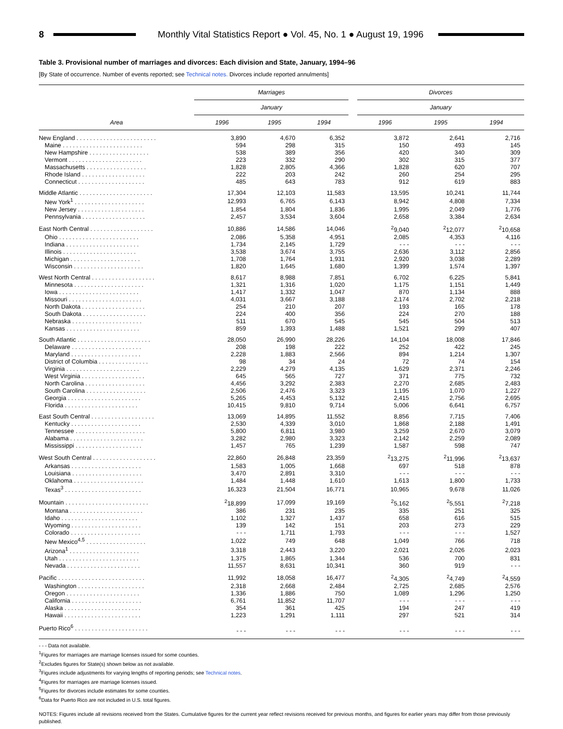8
Monthly Vital Statistics Report ● Vol. 45, No. 1 ● August 19, 1996
Table 3. Provisional number of marriages and divorces: Each division and State, January, 1994–96
[By State of occurrence. Number of events reported; see Technical notes. Divorces include reported annulments]
| Area | Marriages | | | | Divorces | | |
| --- | --- | --- | --- | --- | --- | --- | --- |
| | January | | | | January | | |
| | 1996 | 1995 | 1994 | | 1996 | 1995 | 1994 |
| New England . . . . . . . . . . . . . . . . . . . . . . . . | 3,890 | 4,670 | 6,352 | | 3,872 | 2,641 | 2,716 |
| Maine . . . . . . . . . . . . . . . . . . . . . . . . | 594 | 298 | 315 | | 150 | 493 | 145 |
| New Hampshire . . . . . . . . . . . . . . . . . . | 538 | 389 | 356 | | 420 | 340 | 309 |
| Vermont . . . . . . . . . . . . . . . . . . . . . . | 223 | 332 | 290 | | 302 | 315 | 377 |
| Massachusetts . . . . . . . . . . . . . . . . . . | 1,828 | 2,805 | 4,366 | | 1,828 | 620 | 707 |
| Rhode Island . . . . . . . . . . . . . . . . . . . | 222 | 203 | 242 | | 260 | 254 | 295 |
| Connecticut . . . . . . . . . . . . . . . . . . . . | 485 | 643 | 783 | | 912 | 619 | 883 |
| Middle Atlantic . . . . . . . . . . . . . . . . . . . . . . | 17,304 | 12,103 | 11,583 | | 13,595 | 10,241 | 11,744 |
| New York<sup>1</sup> . . . . . . . . . . . . . . . . . . . . . | 12,993 | 6,765 | 6,143 | | 8,942 | 4,808 | 7,334 |
| New Jersey . . . . . . . . . . . . . . . . . . . . | 1,854 | 1,804 | 1,836 | | 1,995 | 2,049 | 1,776 |
| Pennsylvania . . . . . . . . . . . . . . . . . . . | 2,457 | 3,534 | 3,604 | | 2,658 | 3,384 | 2,634 |
| East North Central . . . . . . . . . . . . . . . . . . . | 10,886 | 14,586 | 14,046 | | <sup>2</sup> 9,040 | <sup>2</sup> 12,077 | <sup>2</sup> 10,658 |
| Ohio . . . . . . . . . . . . . . . . . . . . . . . . | 2,086 | 5,358 | 4,951 | | 2,085 | 4,353 | 4,116 |
| Indiana . . . . . . . . . . . . . . . . . . . . . . | 1,734 | 2,145 | 1,729 | | - - - | - - - | - - - |
| Illinois . . . . . . . . . . . . . . . . . . . . . . | 3,538 | 3,674 | 3,755 | | 2,636 | 3,112 | 2,856 |
| Michigan . . . . . . . . . . . . . . . . . . . . . | 1,708 | 1,764 | 1,931 | | 2,920 | 3,038 | 2,289 |
| Wisconsin . . . . . . . . . . . . . . . . . . . . . | 1,820 | 1,645 | 1,680 | | 1,399 | 1,574 | 1,397 |
| West North Central . . . . . . . . . . . . . . . . . . . | 8,617 | 8,988 | 7,851 | | 6,702 | 6,225 | 5,841 |
| Minnesota . . . . . . . . . . . . . . . . . . . . . | 1,321 | 1,316 | 1,020 | | 1,175 | 1,151 | 1,449 |
| Iowa . . . . . . . . . . . . . . . . . . . . . . . . | 1,417 | 1,332 | 1,047 | | 870 | 1,134 | 888 |
| Missouri . . . . . . . . . . . . . . . . . . . . . . | 4,031 | 3,667 | 3,188 | | 2,174 | 2,702 | 2,218 |
| North Dakota . . . . . . . . . . . . . . . . . . . | 254 | 210 | 207 | | 193 | 165 | 178 |
| South Dakota . . . . . . . . . . . . . . . . . . . | 224 | 400 | 356 | | 224 | 270 | 188 |
| Nebraska . . . . . . . . . . . . . . . . . . . . . | 511 | 670 | 545 | | 545 | 504 | 513 |
| Kansas . . . . . . . . . . . . . . . . . . . . . . | 859 | 1,393 | 1,488 | | 1,521 | 299 | 407 |
| South Atlantic . . . . . . . . . . . . . . . . . . . . . . | 28,050 | 26,990 | 28,226 | | 14,104 | 18,008 | 17,846 |
| Delaware . . . . . . . . . . . . . . . . . . . . . | 208 | 198 | 222 | | 252 | 422 | 245 |
| Maryland . . . . . . . . . . . . . . . . . . . . . | 2,228 | 1,883 | 2,566 | | 894 | 1,214 | 1,307 |
| District of Columbia . . . . . . . . . . . . . . . | 98 | 34 | 24 | | 72 | 74 | 154 |
| Virginia . . . . . . . . . . . . . . . . . . . . . . | 2,229 | 4,279 | 4,135 | | 1,629 | 2,371 | 2,246 |
| West Virginia . . . . . . . . . . . . . . . . . . . | 645 | 565 | 727 | | 371 | 775 | 732 |
| North Carolina . . . . . . . . . . . . . . . . . . | 4,456 | 3,292 | 2,383 | | 2,270 | 2,685 | 2,483 |
| South Carolina . . . . . . . . . . . . . . . . . . | 2,506 | 2,476 | 3,323 | | 1,195 | 1,070 | 1,227 |
| Georgia . . . . . . . . . . . . . . . . . . . . . . | 5,265 | 4,453 | 5,132 | | 2,415 | 2,756 | 2,695 |
| Florida . . . . . . . . . . . . . . . . . . . . . . | 10,415 | 9,810 | 9,714 | | 5,006 | 6,641 | 6,757 |
| East South Central . . . . . . . . . . . . . . . . . . . | 13,069 | 14,895 | 11,552 | | 8,856 | 7,715 | 7,406 |
| Kentucky . . . . . . . . . . . . . . . . . . . . . | 2,530 | 4,339 | 3,010 | | 1,868 | 2,188 | 1,491 |
| Tennessee . . . . . . . . . . . . . . . . . . . . . | 5,800 | 6,811 | 3,980 | | 3,259 | 2,670 | 3,079 |
| Alabama . . . . . . . . . . . . . . . . . . . . . . | 3,282 | 2,980 | 3,323 | | 2,142 | 2,259 | 2,089 |
| Mississippi . . . . . . . . . . . . . . . . . . . . | 1,457 | 765 | 1,239 | | 1,587 | 598 | 747 |
| West South Central . . . . . . . . . . . . . . . . . . . | 22,860 | 26,848 | 23,359 | | <sup>2</sup> 13,275 | <sup>2</sup> 11,996 | <sup>2</sup> 13,637 |
| Arkansas . . . . . . . . . . . . . . . . . . . . . | 1,583 | 1,005 | 1,668 | | 697 | 518 | 878 |
| Louisiana . . . . . . . . . . . . . . . . . . . . . | 3,470 | 2,891 | 3,310 | | - - - | - - - | - - - |
| Oklahoma . . . . . . . . . . . . . . . . . . . . . | 1,484 | 1,448 | 1,610 | | 1,613 | 1,800 | 1,733 |
| Texas<sup>3</sup> . . . . . . . . . . . . . . . . . . . . . . . | 16,323 | 21,504 | 16,771 | | 10,965 | 9,678 | 11,026 |
| Mountain . . . . . . . . . . . . . . . . . . . . . . . . . | <sup>2</sup> 18,899 | 17,099 | 19,169 | | <sup>2</sup> 5,162 | <sup>2</sup> 5,551 | <sup>2</sup> 7,218 |
| Montana . . . . . . . . . . . . . . . . . . . . . . | 386 | 231 | 235 | | 335 | 251 | 325 |
| Idaho . . . . . . . . . . . . . . . . . . . . . . . | 1,102 | 1,327 | 1,437 | | 658 | 616 | 515 |
| Wyoming . . . . . . . . . . . . . . . . . . . . . | 139 | 142 | 151 | | 203 | 273 | 229 |
| Colorado . . . . . . . . . . . . . . . . . . . . . | - - - | 1,711 | 1,793 | | - - - | - - - | 1,527 |
| New Mexico<sup>4,5</sup> . . . . . . . . . . . . . . . . . . | 1,022 | 749 | 648 | | 1,049 | 766 | 718 |
| Arizona<sup>1</sup> . . . . . . . . . . . . . . . . . . . . . | 3,318 | 2,443 | 3,220 | | 2,021 | 2,026 | 2,023 |
| Utah . . . . . . . . . . . . . . . . . . . . . . . . | 1,375 | 1,865 | 1,344 | | 536 | 700 | 831 |
| Nevada . . . . . . . . . . . . . . . . . . . . . . | 11,557 | 8,631 | 10,341 | | 360 | 919 | - - - |
| Pacific . . . . . . . . . . . . . . . . . . . . . . . . . . | 11,992 | 18,058 | 16,477 | | <sup>2</sup> 4,305 | <sup>2</sup> 4,749 | <sup>2</sup> 4,559 |
| Washington . . . . . . . . . . . . . . . . . . . . | 2,318 | 2,668 | 2,484 | | 2,725 | 2,685 | 2,576 |
| Oregon . . . . . . . . . . . . . . . . . . . . . . | 1,336 | 1,886 | 750 | | 1,089 | 1,296 | 1,250 |
| California . . . . . . . . . . . . . . . . . . . . . | 6,761 | 11,852 | 11,707 | | - - - | - - - | - - - |
| Alaska . . . . . . . . . . . . . . . . . . . . . . . | 354 | 361 | 425 | | 194 | 247 | 419 |
| Hawaii . . . . . . . . . . . . . . . . . . . . . . . | 1,223 | 1,291 | 1,111 | | 297 | 521 | 314 |
| Puerto Rico<sup>6</sup> . . . . . . . . . . . . . . . . . . . . . . | - - - | - - - | - - - | | - - - | - - - | - - - |
- - - Data not available.
<sup>1</sup> Figures for marriages are marriage licenses issued for some counties.
<sup>2</sup> Excludes figures for State(s) shown below as not available.
<sup>3</sup> Figures include adjustments for varying lengths of reporting periods; see Technical notes.
<sup>4</sup> Figures for marriages are marriage licenses issued.
<sup>5</sup> Figures for divorces include estimates for some counties.
<sup>6</sup> Data for Puerto Rico are not included in U.S. total figures.
NOTES: Figures include all revisions received from the States. Cumulative figures for the current year reflect revisions received for previous months, and figures for earlier years may differ from those previously published.